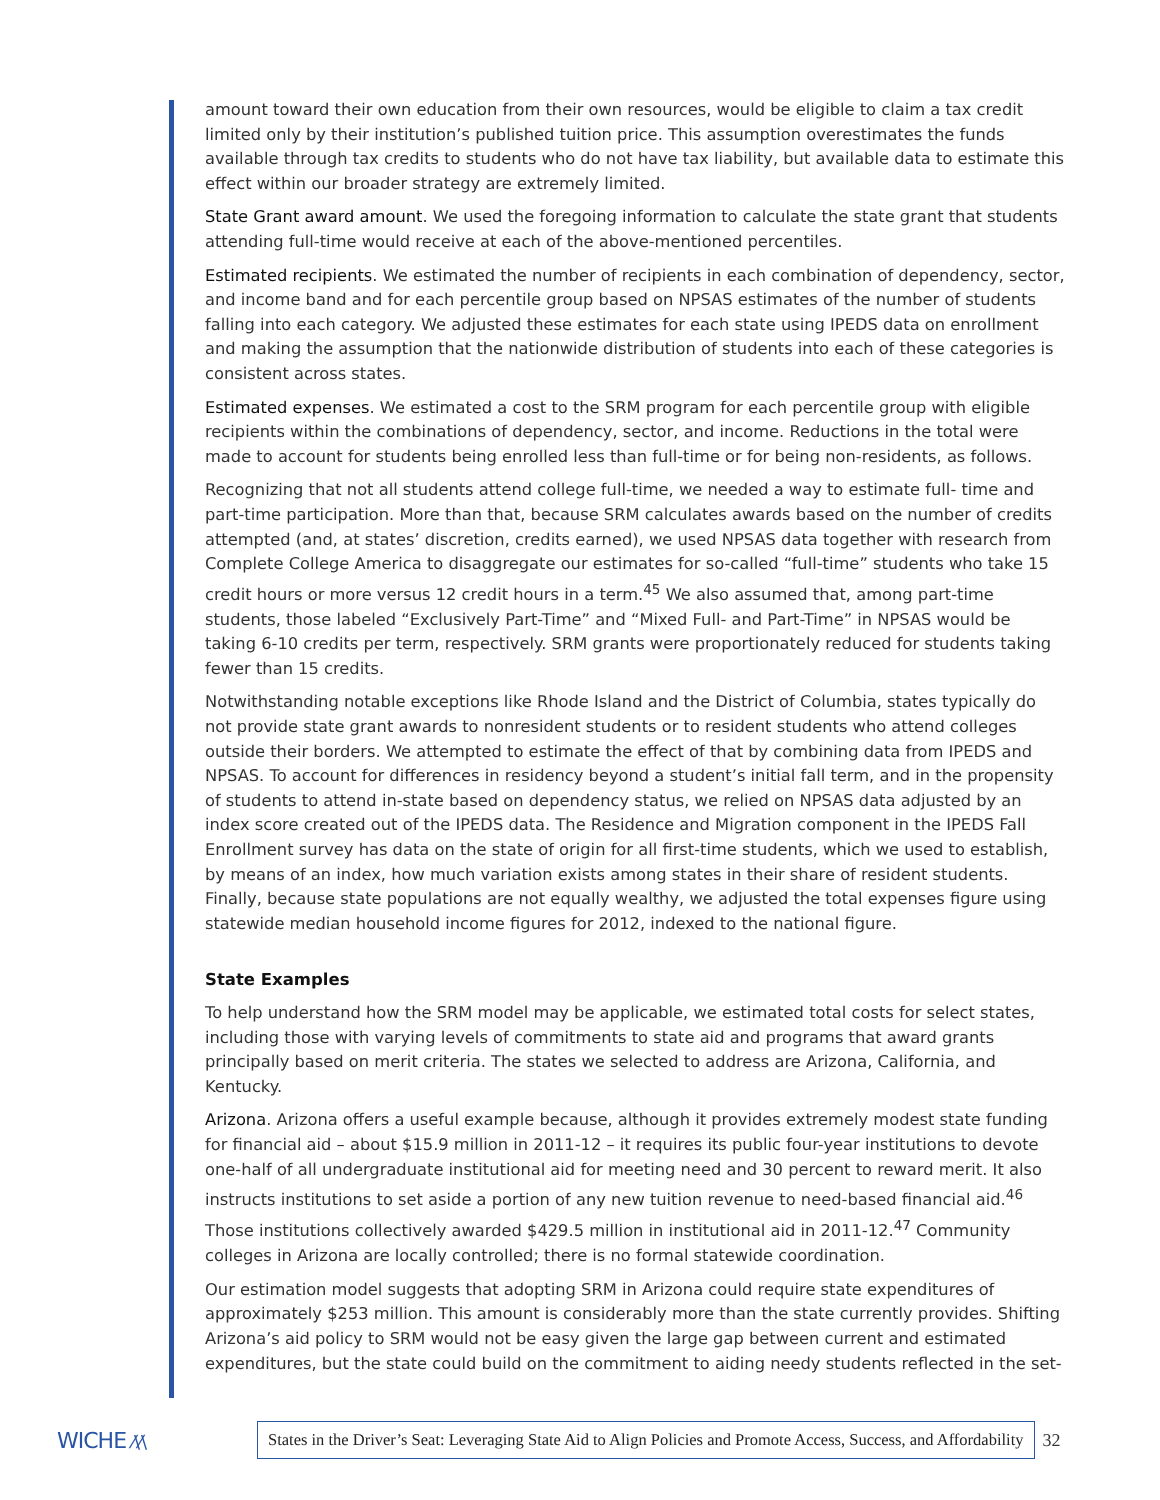amount toward their own education from their own resources, would be eligible to claim a tax credit limited only by their institution’s published tuition price. This assumption overestimates the funds available through tax credits to students who do not have tax liability, but available data to estimate this effect within our broader strategy are extremely limited.
State Grant award amount. We used the foregoing information to calculate the state grant that students attending full-time would receive at each of the above-mentioned percentiles.
Estimated recipients. We estimated the number of recipients in each combination of dependency, sector, and income band and for each percentile group based on NPSAS estimates of the number of students falling into each category. We adjusted these estimates for each state using IPEDS data on enrollment and making the assumption that the nationwide distribution of students into each of these categories is consistent across states.
Estimated expenses. We estimated a cost to the SRM program for each percentile group with eligible recipients within the combinations of dependency, sector, and income. Reductions in the total were made to account for students being enrolled less than full-time or for being non-residents, as follows.
Recognizing that not all students attend college full-time, we needed a way to estimate full- time and part-time participation. More than that, because SRM calculates awards based on the number of credits attempted (and, at states’ discretion, credits earned), we used NPSAS data together with research from Complete College America to disaggregate our estimates for so-called “full-time” students who take 15 credit hours or more versus 12 credit hours in a term.<sup>45</sup> We also assumed that, among part-time students, those labeled “Exclusively Part-Time” and “Mixed Full- and Part-Time” in NPSAS would be taking 6-10 credits per term, respectively. SRM grants were proportionately reduced for students taking fewer than 15 credits.
Notwithstanding notable exceptions like Rhode Island and the District of Columbia, states typically do not provide state grant awards to nonresident students or to resident students who attend colleges outside their borders. We attempted to estimate the effect of that by combining data from IPEDS and NPSAS. To account for differences in residency beyond a student’s initial fall term, and in the propensity of students to attend in-state based on dependency status, we relied on NPSAS data adjusted by an index score created out of the IPEDS data. The Residence and Migration component in the IPEDS Fall Enrollment survey has data on the state of origin for all first-time students, which we used to establish, by means of an index, how much variation exists among states in their share of resident students. Finally, because state populations are not equally wealthy, we adjusted the total expenses figure using statewide median household income figures for 2012, indexed to the national figure.
State Examples
To help understand how the SRM model may be applicable, we estimated total costs for select states, including those with varying levels of commitments to state aid and programs that award grants principally based on merit criteria. The states we selected to address are Arizona, California, and Kentucky.
Arizona. Arizona offers a useful example because, although it provides extremely modest state funding for financial aid – about $15.9 million in 2011-12 – it requires its public four-year institutions to devote one-half of all undergraduate institutional aid for meeting need and 30 percent to reward merit. It also instructs institutions to set aside a portion of any new tuition revenue to need-based financial aid.<sup>46</sup> Those institutions collectively awarded $429.5 million in institutional aid in 2011-12.<sup>47</sup> Community colleges in Arizona are locally controlled; there is no formal statewide coordination.
Our estimation model suggests that adopting SRM in Arizona could require state expenditures of approximately $253 million. This amount is considerably more than the state currently provides. Shifting Arizona’s aid policy to SRM would not be easy given the large gap between current and estimated expenditures, but the state could build on the commitment to aiding needy students reflected in the set-
WICHE ⁄\⁄\
States in the Driver’s Seat: Leveraging State Aid to Align Policies and Promote Access, Success, and Affordability
32